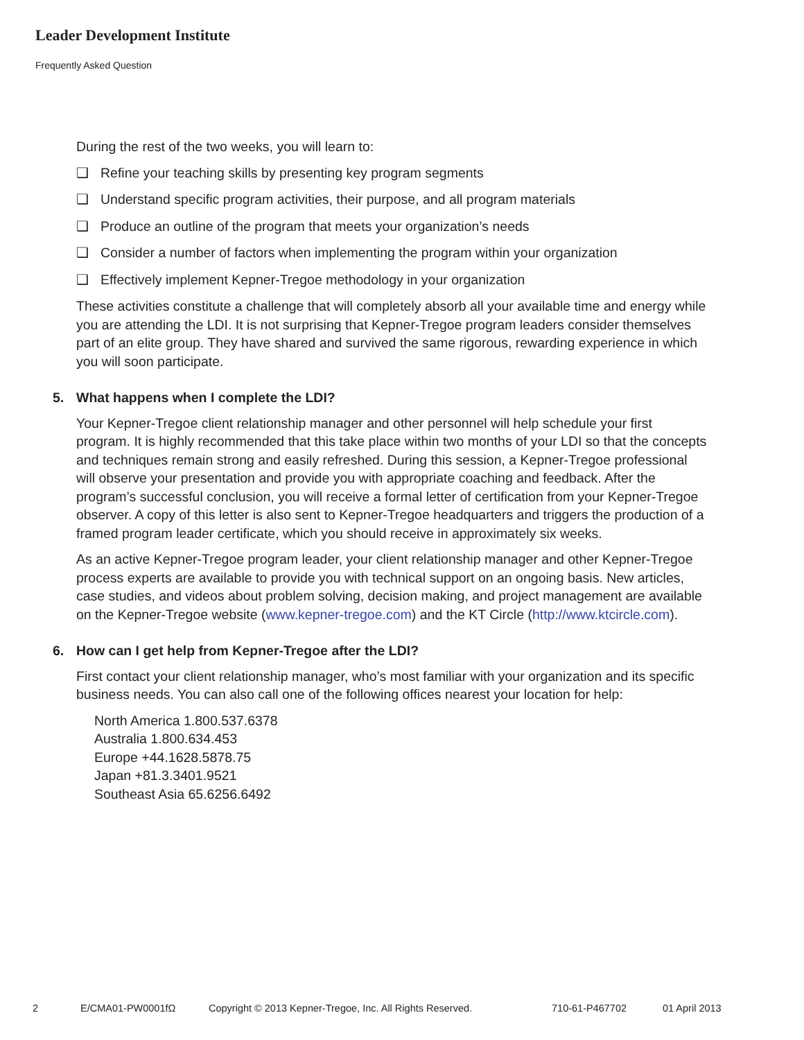Leader Development Institute
Frequently Asked Question
During the rest of the two weeks, you will learn to:
❑ Refine your teaching skills by presenting key program segments
❑ Understand specific program activities, their purpose, and all program materials
❑ Produce an outline of the program that meets your organization’s needs
❑ Consider a number of factors when implementing the program within your organization
❑ Effectively implement Kepner-Tregoe methodology in your organization
These activities constitute a challenge that will completely absorb all your available time and energy while you are attending the LDI. It is not surprising that Kepner-Tregoe program leaders consider themselves part of an elite group. They have shared and survived the same rigorous, rewarding experience in which you will soon participate.
5. What happens when I complete the LDI?
Your Kepner-Tregoe client relationship manager and other personnel will help schedule your first program. It is highly recommended that this take place within two months of your LDI so that the concepts and techniques remain strong and easily refreshed. During this session, a Kepner-Tregoe professional will observe your presentation and provide you with appropriate coaching and feedback. After the program’s successful conclusion, you will receive a formal letter of certification from your Kepner-Tregoe observer. A copy of this letter is also sent to Kepner-Tregoe headquarters and triggers the production of a framed program leader certificate, which you should receive in approximately six weeks.
As an active Kepner-Tregoe program leader, your client relationship manager and other Kepner-Tregoe process experts are available to provide you with technical support on an ongoing basis. New articles, case studies, and videos about problem solving, decision making, and project management are available on the Kepner-Tregoe website (www.kepner-tregoe.com) and the KT Circle (http://www.ktcircle.com).
6. How can I get help from Kepner-Tregoe after the LDI?
First contact your client relationship manager, who’s most familiar with your organization and its specific business needs. You can also call one of the following offices nearest your location for help:
North America 1.800.537.6378
Australia 1.800.634.453
Europe +44.1628.5878.75
Japan +81.3.3401.9521
Southeast Asia 65.6256.6492
2 E/CMA01-PW0001fΩ Copyright © 2013 Kepner-Tregoe, Inc. All Rights Reserved. 710-61-P467702 01 April 2013